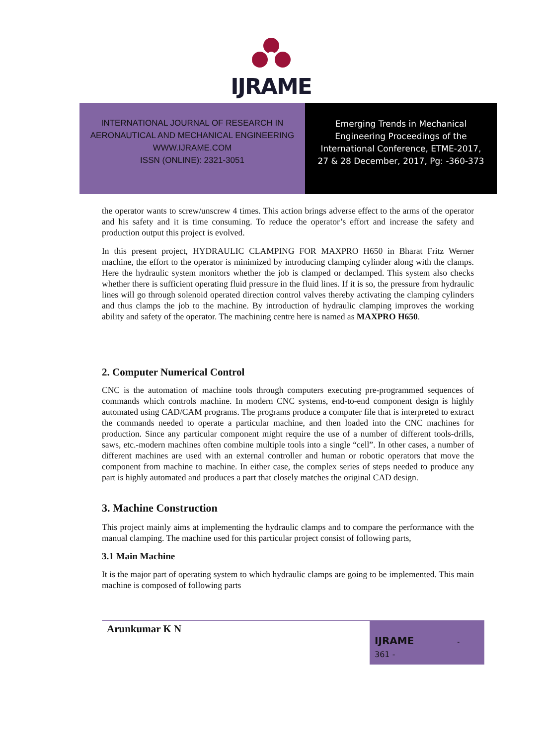IJRAME
INTERNATIONAL JOURNAL OF RESEARCH IN
AERONAUTICAL AND MECHANICAL ENGINEERING
WWW.IJRAME.COM
ISSN (ONLINE): 2321-3051
Emerging Trends in Mechanical
Engineering Proceedings of the
International Conference, ETME-2017,
27 & 28 December, 2017, Pg: -360-373
the operator wants to screw/unscrew 4 times. This action brings adverse effect to the arms of the operator and his safety and it is time consuming. To reduce the operator’s effort and increase the safety and production output this project is evolved.
In this present project, HYDRAULIC CLAMPING FOR MAXPRO H650 in Bharat Fritz Werner machine, the effort to the operator is minimized by introducing clamping cylinder along with the clamps. Here the hydraulic system monitors whether the job is clamped or declamped. This system also checks whether there is sufficient operating fluid pressure in the fluid lines. If it is so, the pressure from hydraulic lines will go through solenoid operated direction control valves thereby activating the clamping cylinders and thus clamps the job to the machine. By introduction of hydraulic clamping improves the working ability and safety of the operator. The machining centre here is named as MAXPRO H650.
2. Computer Numerical Control
CNC is the automation of machine tools through computers executing pre-programmed sequences of commands which controls machine. In modern CNC systems, end-to-end component design is highly automated using CAD/CAM programs. The programs produce a computer file that is interpreted to extract the commands needed to operate a particular machine, and then loaded into the CNC machines for production. Since any particular component might require the use of a number of different tools-drills, saws, etc.-modern machines often combine multiple tools into a single “cell”. In other cases, a number of different machines are used with an external controller and human or robotic operators that move the component from machine to machine. In either case, the complex series of steps needed to produce any part is highly automated and produces a part that closely matches the original CAD design.
3. Machine Construction
This project mainly aims at implementing the hydraulic clamps and to compare the performance with the manual clamping. The machine used for this particular project consist of following parts,
3.1 Main Machine
It is the major part of operating system to which hydraulic clamps are going to be implemented. This main machine is composed of following parts
Arunkumar K N
IJRAME -
361 -